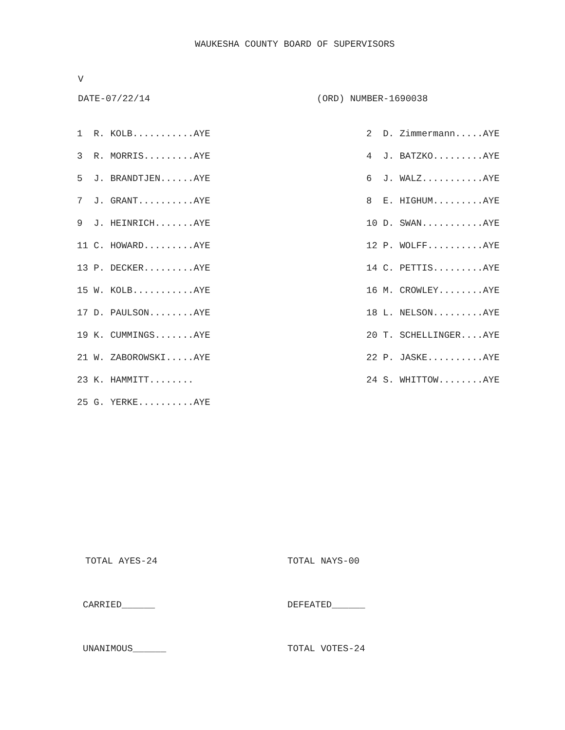WAUKESHA COUNTY BOARD OF SUPERVISORS
V
DATE-07/22/14 (ORD) NUMBER-1690038
| 1 R. KOLB...........AYE | 2 D. Zimmermann.....AYE |
| 3 R. MORRIS.........AYE | 4 J. BATZKO.........AYE |
| 5 J. BRANDTJEN......AYE | 6 J. WALZ...........AYE |
| 7 J. GRANT..........AYE | 8 E. HIGHUM.........AYE |
| 9 J. HEINRICH.......AYE | 10 D. SWAN...........AYE |
| 11 C. HOWARD.........AYE | 12 P. WOLFF..........AYE |
| 13 P. DECKER.........AYE | 14 C. PETTIS.........AYE |
| 15 W. KOLB...........AYE | 16 M. CROWLEY........AYE |
| 17 D. PAULSON........AYE | 18 L. NELSON.........AYE |
| 19 K. CUMMINGS.......AYE | 20 T. SCHELLINGER....AYE |
| 21 W. ZABOROWSKI.....AYE | 22 P. JASKE..........AYE |
| 23 K. HAMMITT........ | 24 S. WHITTOW........AYE |
| 25 G. YERKE..........AYE | |
TOTAL AYES-24 TOTAL NAYS-00
CARRIED______ DEFEATED______
UNANIMOUS______ TOTAL VOTES-24